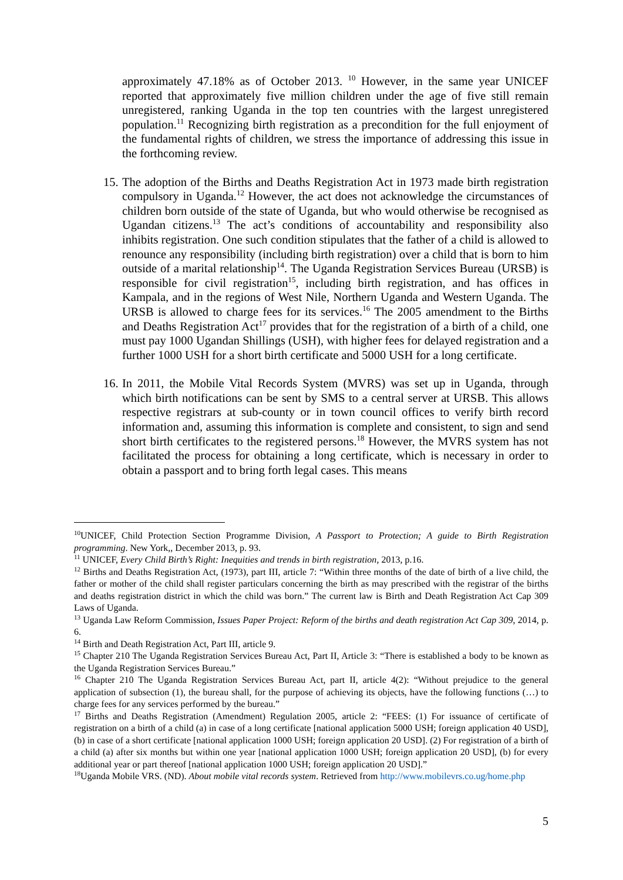approximately 47.18% as of October 2013. <sup>10</sup> However, in the same year UNICEF reported that approximately five million children under the age of five still remain unregistered, ranking Uganda in the top ten countries with the largest unregistered population.<sup>11</sup> Recognizing birth registration as a precondition for the full enjoyment of the fundamental rights of children, we stress the importance of addressing this issue in the forthcoming review.
15. The adoption of the Births and Deaths Registration Act in 1973 made birth registration compulsory in Uganda.<sup>12</sup> However, the act does not acknowledge the circumstances of children born outside of the state of Uganda, but who would otherwise be recognised as Ugandan citizens.<sup>13</sup> The act’s conditions of accountability and responsibility also inhibits registration. One such condition stipulates that the father of a child is allowed to renounce any responsibility (including birth registration) over a child that is born to him outside of a marital relationship<sup>14</sup>. The Uganda Registration Services Bureau (URSB) is responsible for civil registration<sup>15</sup>, including birth registration, and has offices in Kampala, and in the regions of West Nile, Northern Uganda and Western Uganda. The URSB is allowed to charge fees for its services.<sup>16</sup> The 2005 amendment to the Births and Deaths Registration Act<sup>17</sup> provides that for the registration of a birth of a child, one must pay 1000 Ugandan Shillings (USH), with higher fees for delayed registration and a further 1000 USH for a short birth certificate and 5000 USH for a long certificate.
16. In 2011, the Mobile Vital Records System (MVRS) was set up in Uganda, through which birth notifications can be sent by SMS to a central server at URSB. This allows respective registrars at sub-county or in town council offices to verify birth record information and, assuming this information is complete and consistent, to sign and send short birth certificates to the registered persons.<sup>18</sup> However, the MVRS system has not facilitated the process for obtaining a long certificate, which is necessary in order to obtain a passport and to bring forth legal cases. This means
<sup>10</sup> UNICEF, Child Protection Section Programme Division, A Passport to Protection; A guide to Birth Registration programming. New York,, December 2013, p. 93.
<sup>11</sup> UNICEF, Every Child Birth’s Right: Inequities and trends in birth registration, 2013, p.16.
<sup>12</sup> Births and Deaths Registration Act, (1973), part III, article 7: “Within three months of the date of birth of a live child, the father or mother of the child shall register particulars concerning the birth as may prescribed with the registrar of the births and deaths registration district in which the child was born.” The current law is Birth and Death Registration Act Cap 309 Laws of Uganda.
<sup>13</sup> Uganda Law Reform Commission, Issues Paper Project: Reform of the births and death registration Act Cap 309, 2014, p. 6.
<sup>14</sup> Birth and Death Registration Act, Part III, article 9.
<sup>15</sup> Chapter 210 The Uganda Registration Services Bureau Act, Part II, Article 3: “There is established a body to be known as the Uganda Registration Services Bureau.”
<sup>16</sup> Chapter 210 The Uganda Registration Services Bureau Act, part II, article 4(2): “Without prejudice to the general application of subsection (1), the bureau shall, for the purpose of achieving its objects, have the following functions (…) to charge fees for any services performed by the bureau.”
<sup>17</sup> Births and Deaths Registration (Amendment) Regulation 2005, article 2: “FEES: (1) For issuance of certificate of registration on a birth of a child (a) in case of a long certificate [national application 5000 USH; foreign application 40 USD], (b) in case of a short certificate [national application 1000 USH; foreign application 20 USD]. (2) For registration of a birth of a child (a) after six months but within one year [national application 1000 USH; foreign application 20 USD], (b) for every additional year or part thereof [national application 1000 USH; foreign application 20 USD].”
<sup>18</sup> Uganda Mobile VRS. (ND). About mobile vital records system. Retrieved from http://www.mobilevrs.co.ug/home.php
5